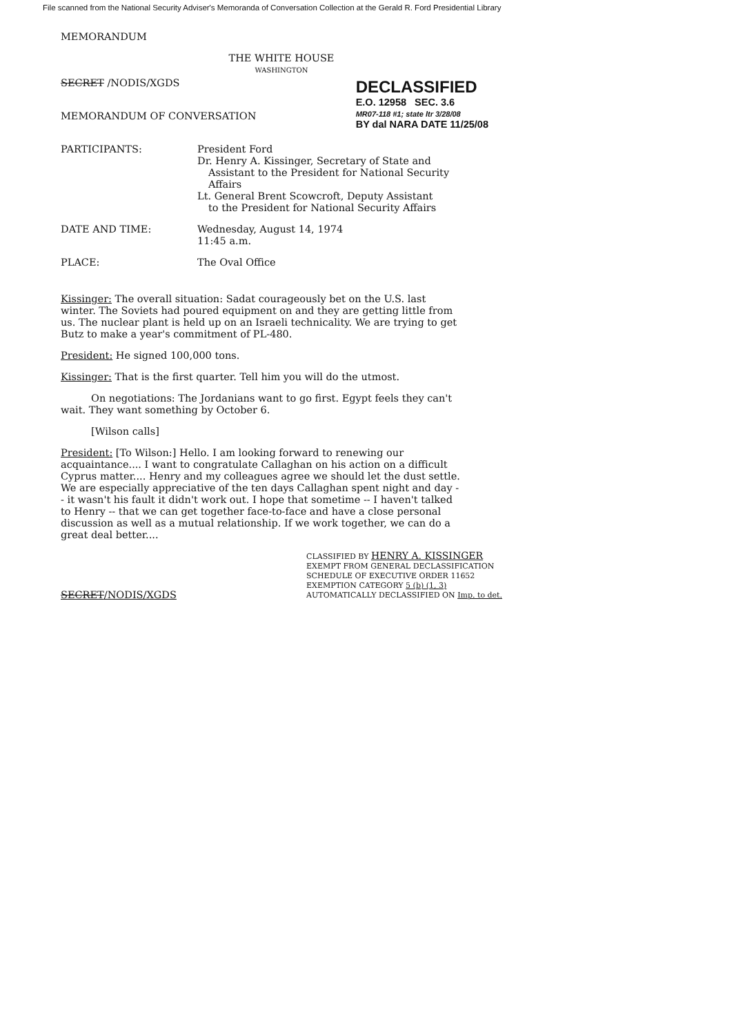File scanned from the National Security Adviser's Memoranda of Conversation Collection at the Gerald R. Ford Presidential Library
MEMORANDUM
THE WHITE HOUSE
WASHINGTON
SECRET /NODIS/XGDS
MEMORANDUM OF CONVERSATION
DECLASSIFIED
E.O. 12958 SEC. 3.6
MR07-118 #1; state ltr 3/28/08
BY dal NARA DATE 11/25/08
PARTICIPANTS: President Ford
Dr. Henry A. Kissinger, Secretary of State and
Assistant to the President for National Security
Affairs
Lt. General Brent Scowcroft, Deputy Assistant
to the President for National Security Affairs
DATE AND TIME: Wednesday, August 14, 1974
11:45 a.m.
PLACE: The Oval Office
Kissinger: The overall situation: Sadat courageously bet on the U.S. last winter. The Soviets had poured equipment on and they are getting little from us. The nuclear plant is held up on an Israeli technicality. We are trying to get Butz to make a year's commitment of PL-480.
President: He signed 100,000 tons.
Kissinger: That is the first quarter. Tell him you will do the utmost.
On negotiations: The Jordanians want to go first. Egypt feels they can't wait. They want something by October 6.
[Wilson calls]
President: [To Wilson:] Hello. I am looking forward to renewing our acquaintance.... I want to congratulate Callaghan on his action on a difficult Cyprus matter.... Henry and my colleagues agree we should let the dust settle. We are especially appreciative of the ten days Callaghan spent night and day -- it wasn't his fault it didn't work out. I hope that sometime -- I haven't talked to Henry -- that we can get together face-to-face and have a close personal discussion as well as a mutual relationship. If we work together, we can do a great deal better....
SECRET/NODIS/XGDS
CLASSIFIED BY HENRY A. KISSINGER
EXEMPT FROM GENERAL DECLASSIFICATION
SCHEDULE OF EXECUTIVE ORDER 11652
EXEMPTION CATEGORY 5 (b) (1, 3)
AUTOMATICALLY DECLASSIFIED ON Imp. to det.